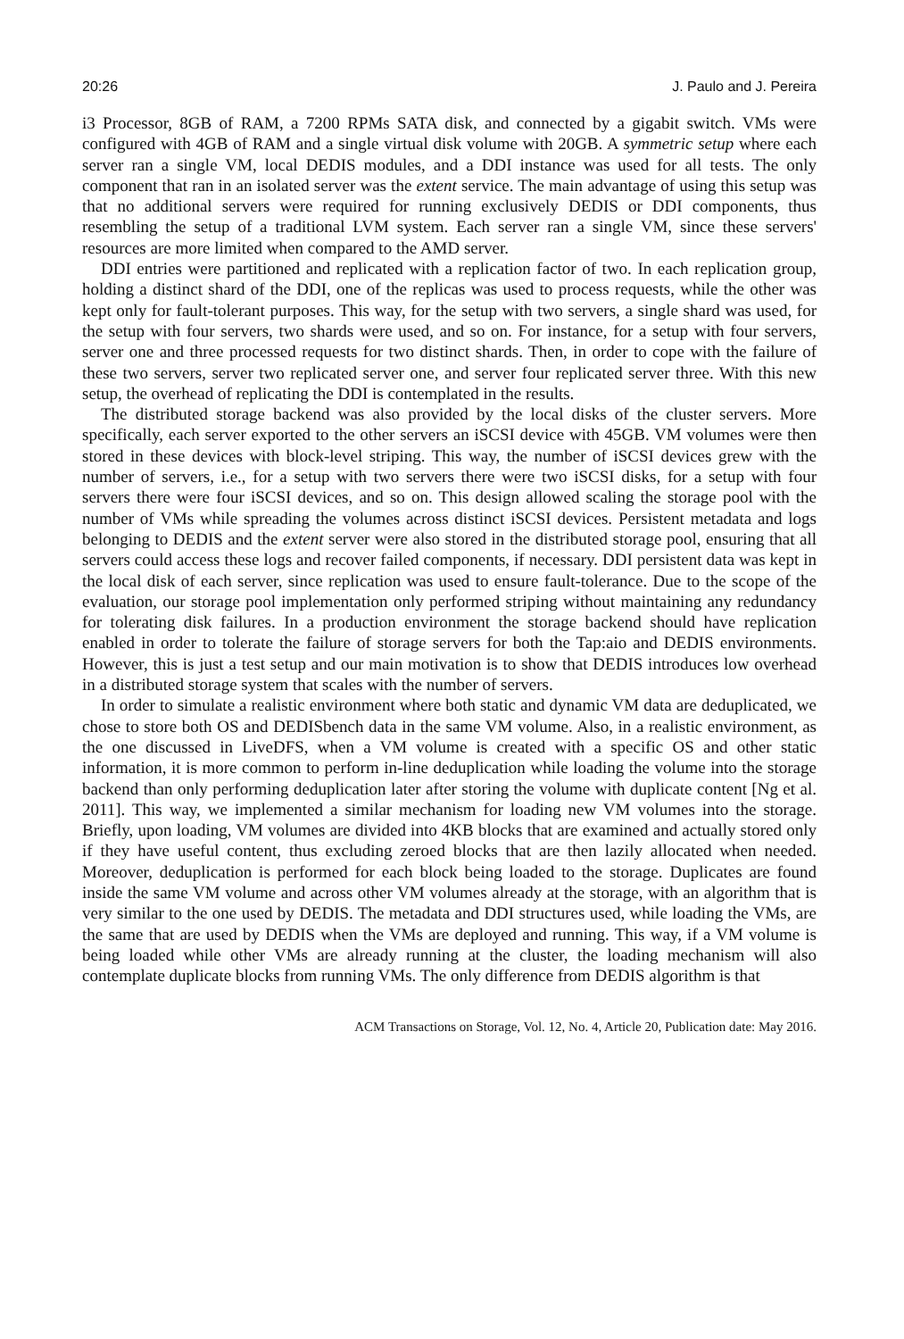20:26 J. Paulo and J. Pereira
i3 Processor, 8GB of RAM, a 7200 RPMs SATA disk, and connected by a gigabit switch. VMs were configured with 4GB of RAM and a single virtual disk volume with 20GB. A symmetric setup where each server ran a single VM, local DEDIS modules, and a DDI instance was used for all tests. The only component that ran in an isolated server was the extent service. The main advantage of using this setup was that no additional servers were required for running exclusively DEDIS or DDI components, thus resembling the setup of a traditional LVM system. Each server ran a single VM, since these servers' resources are more limited when compared to the AMD server.
DDI entries were partitioned and replicated with a replication factor of two. In each replication group, holding a distinct shard of the DDI, one of the replicas was used to process requests, while the other was kept only for fault-tolerant purposes. This way, for the setup with two servers, a single shard was used, for the setup with four servers, two shards were used, and so on. For instance, for a setup with four servers, server one and three processed requests for two distinct shards. Then, in order to cope with the failure of these two servers, server two replicated server one, and server four replicated server three. With this new setup, the overhead of replicating the DDI is contemplated in the results.
The distributed storage backend was also provided by the local disks of the cluster servers. More specifically, each server exported to the other servers an iSCSI device with 45GB. VM volumes were then stored in these devices with block-level striping. This way, the number of iSCSI devices grew with the number of servers, i.e., for a setup with two servers there were two iSCSI disks, for a setup with four servers there were four iSCSI devices, and so on. This design allowed scaling the storage pool with the number of VMs while spreading the volumes across distinct iSCSI devices. Persistent metadata and logs belonging to DEDIS and the extent server were also stored in the distributed storage pool, ensuring that all servers could access these logs and recover failed components, if necessary. DDI persistent data was kept in the local disk of each server, since replication was used to ensure fault-tolerance. Due to the scope of the evaluation, our storage pool implementation only performed striping without maintaining any redundancy for tolerating disk failures. In a production environment the storage backend should have replication enabled in order to tolerate the failure of storage servers for both the Tap:aio and DEDIS environments. However, this is just a test setup and our main motivation is to show that DEDIS introduces low overhead in a distributed storage system that scales with the number of servers.
In order to simulate a realistic environment where both static and dynamic VM data are deduplicated, we chose to store both OS and DEDISbench data in the same VM volume. Also, in a realistic environment, as the one discussed in LiveDFS, when a VM volume is created with a specific OS and other static information, it is more common to perform in-line deduplication while loading the volume into the storage backend than only performing deduplication later after storing the volume with duplicate content [Ng et al. 2011]. This way, we implemented a similar mechanism for loading new VM volumes into the storage. Briefly, upon loading, VM volumes are divided into 4KB blocks that are examined and actually stored only if they have useful content, thus excluding zeroed blocks that are then lazily allocated when needed. Moreover, deduplication is performed for each block being loaded to the storage. Duplicates are found inside the same VM volume and across other VM volumes already at the storage, with an algorithm that is very similar to the one used by DEDIS. The metadata and DDI structures used, while loading the VMs, are the same that are used by DEDIS when the VMs are deployed and running. This way, if a VM volume is being loaded while other VMs are already running at the cluster, the loading mechanism will also contemplate duplicate blocks from running VMs. The only difference from DEDIS algorithm is that
ACM Transactions on Storage, Vol. 12, No. 4, Article 20, Publication date: May 2016.